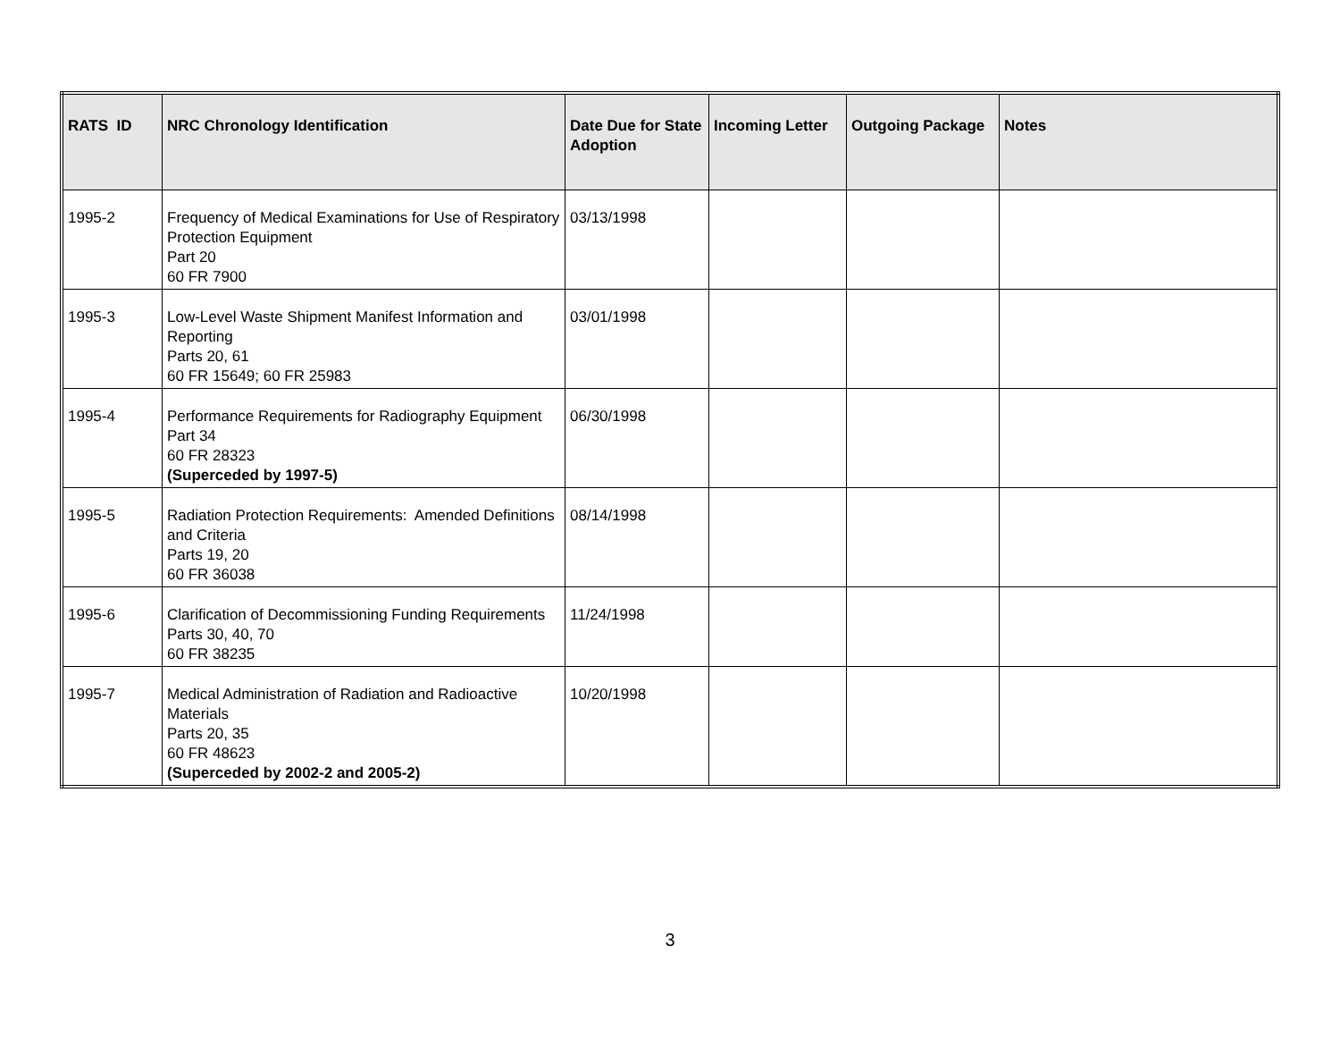| RATS ID | NRC Chronology Identification | Date Due for State Adoption | Incoming Letter | Outgoing Package | Notes |
| --- | --- | --- | --- | --- | --- |
| 1995-2 | Frequency of Medical Examinations for Use of Respiratory Protection Equipment Part 20 60 FR 7900 | 03/13/1998 | | | |
| 1995-3 | Low-Level Waste Shipment Manifest Information and Reporting Parts 20, 61 60 FR 15649; 60 FR 25983 | 03/01/1998 | | | |
| 1995-4 | Performance Requirements for Radiography Equipment Part 34 60 FR 28323 (Superceded by 1997-5) | 06/30/1998 | | | |
| 1995-5 | Radiation Protection Requirements: Amended Definitions and Criteria Parts 19, 20 60 FR 36038 | 08/14/1998 | | | |
| 1995-6 | Clarification of Decommissioning Funding Requirements Parts 30, 40, 70 60 FR 38235 | 11/24/1998 | | | |
| 1995-7 | Medical Administration of Radiation and Radioactive Materials Parts 20, 35 60 FR 48623 (Superceded by 2002-2 and 2005-2) | 10/20/1998 | | | |
3